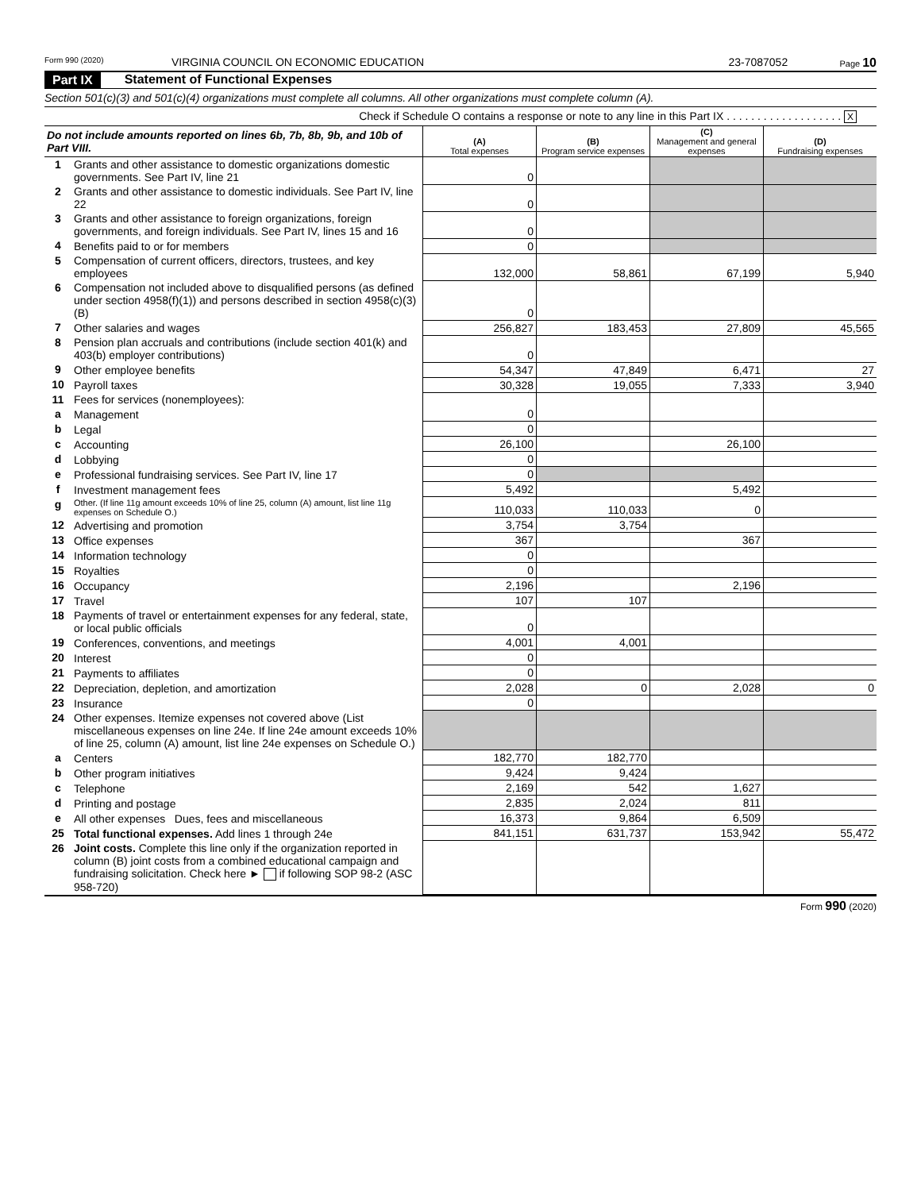Form 990 (2020) VIRGINIA COUNCIL ON ECONOMIC EDUCATION 23-7087052 Page 10
Part IX Statement of Functional Expenses
Section 501(c)(3) and 501(c)(4) organizations must complete all columns. All other organizations must complete column (A).
Check if Schedule O contains a response or note to any line in this Part IX . . . . . . . . . . . . . . . . . . . X
| Do not include amounts reported on lines 6b, 7b, 8b, 9b, and 10b of Part VIII. | | (A) Total expenses | (B) Program service expenses | (C) Management and general expenses | (D) Fundraising expenses |
| 1 | Grants and other assistance to domestic organizations domestic governments. See Part IV, line 21 | 0 | | | |
| 2 | Grants and other assistance to domestic individuals. See Part IV, line 22 | 0 | | | |
| 3 | Grants and other assistance to foreign organizations, foreign governments, and foreign individuals. See Part IV, lines 15 and 16 | 0 | | | |
| 4 | Benefits paid to or for members | 0 | | | |
| 5 | Compensation of current officers, directors, trustees, and key employees | 132,000 | 58,861 | 67,199 | 5,940 |
| 6 | Compensation not included above to disqualified persons (as defined under section 4958(f)(1)) and persons described in section 4958(c)(3)(B) | 0 | | | |
| 7 | Other salaries and wages | 256,827 | 183,453 | 27,809 | 45,565 |
| 8 | Pension plan accruals and contributions (include section 401(k) and 403(b) employer contributions) | 0 | | | |
| 9 | Other employee benefits | 54,347 | 47,849 | 6,471 | 27 |
| 10 | Payroll taxes | 30,328 | 19,055 | 7,333 | 3,940 |
| 11 | Fees for services (nonemployees): | | | | |
| a | Management | 0 | | | |
| b | Legal | 0 | | | |
| c | Accounting | 26,100 | | 26,100 | |
| d | Lobbying | 0 | | | |
| e | Professional fundraising services. See Part IV, line 17 | 0 | | | |
| f | Investment management fees | 5,492 | | 5,492 | |
| g | Other. (If line 11g amount exceeds 10% of line 25, column (A) amount, list line 11g expenses on Schedule O.) | 110,033 | 110,033 | 0 | |
| 12 | Advertising and promotion | 3,754 | 3,754 | | |
| 13 | Office expenses | 367 | | 367 | |
| 14 | Information technology | 0 | | | |
| 15 | Royalties | 0 | | | |
| 16 | Occupancy | 2,196 | | 2,196 | |
| 17 | Travel | 107 | 107 | | |
| 18 | Payments of travel or entertainment expenses for any federal, state, or local public officials | 0 | | | |
| 19 | Conferences, conventions, and meetings | 4,001 | 4,001 | | |
| 20 | Interest | 0 | | | |
| 21 | Payments to affiliates | 0 | | | |
| 22 | Depreciation, depletion, and amortization | 2,028 | 0 | 2,028 | 0 |
| 23 | Insurance | 0 | | | |
| 24 | Other expenses. Itemize expenses not covered above (List miscellaneous expenses on line 24e. If line 24e amount exceeds 10% of line 25, column (A) amount, list line 24e expenses on Schedule O.) | | | | |
| a | Centers | 182,770 | 182,770 | | |
| b | Other program initiatives | 9,424 | 9,424 | | |
| c | Telephone | 2,169 | 542 | 1,627 | |
| d | Printing and postage | 2,835 | 2,024 | 811 | |
| e | All other expenses Dues, fees and miscellaneous | 16,373 | 9,864 | 6,509 | |
| 25 | Total functional expenses. Add lines 1 through 24e | 841,151 | 631,737 | 153,942 | 55,472 |
| 26 | Joint costs. Complete this line only if the organization reported in column (B) joint costs from a combined educational campaign and fundraising solicitation. Check here ► if following SOP 98-2 (ASC 958-720) | | | | |
Form 990 (2020)